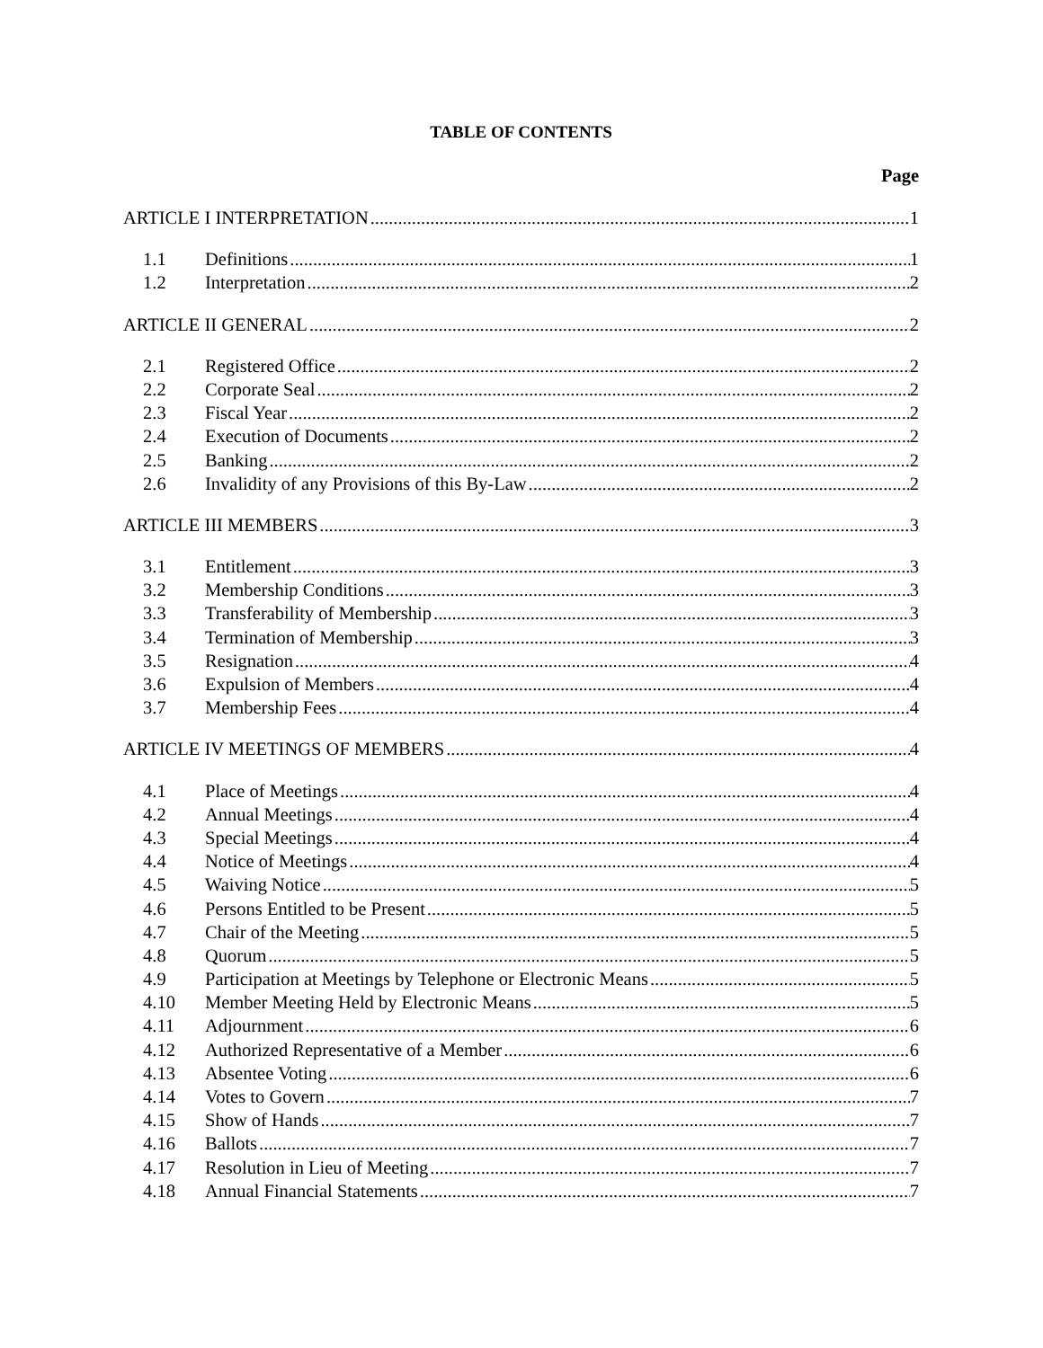TABLE OF CONTENTS
Page
ARTICLE I INTERPRETATION 1
1.1 Definitions 1
1.2 Interpretation 2
ARTICLE II GENERAL 2
2.1 Registered Office 2
2.2 Corporate Seal 2
2.3 Fiscal Year 2
2.4 Execution of Documents 2
2.5 Banking 2
2.6 Invalidity of any Provisions of this By-Law 2
ARTICLE III MEMBERS 3
3.1 Entitlement 3
3.2 Membership Conditions 3
3.3 Transferability of Membership 3
3.4 Termination of Membership 3
3.5 Resignation 4
3.6 Expulsion of Members 4
3.7 Membership Fees 4
ARTICLE IV MEETINGS OF MEMBERS 4
4.1 Place of Meetings 4
4.2 Annual Meetings 4
4.3 Special Meetings 4
4.4 Notice of Meetings 4
4.5 Waiving Notice 5
4.6 Persons Entitled to be Present 5
4.7 Chair of the Meeting 5
4.8 Quorum 5
4.9 Participation at Meetings by Telephone or Electronic Means 5
4.10 Member Meeting Held by Electronic Means 5
4.11 Adjournment 6
4.12 Authorized Representative of a Member 6
4.13 Absentee Voting 6
4.14 Votes to Govern 7
4.15 Show of Hands 7
4.16 Ballots 7
4.17 Resolution in Lieu of Meeting 7
4.18 Annual Financial Statements 7